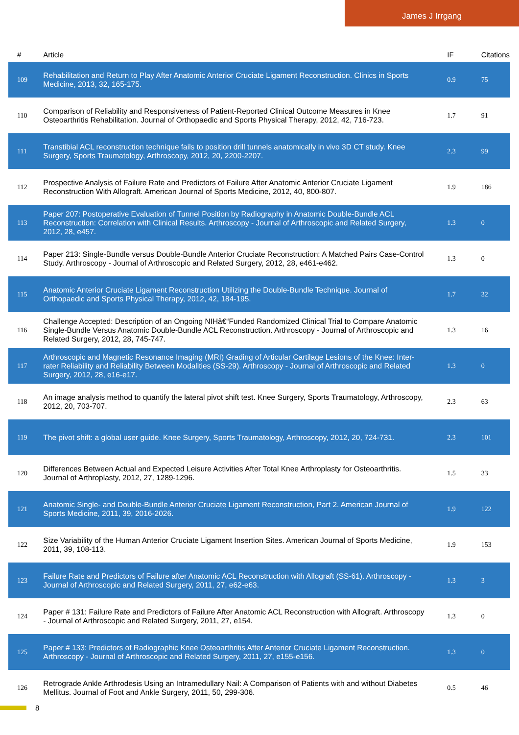James J Irrgang
| # | Article | IF | Citations |
| --- | --- | --- | --- |
| 109 | Rehabilitation and Return to Play After Anatomic Anterior Cruciate Ligament Reconstruction. Clinics in Sports Medicine, 2013, 32, 165-175. | 0.9 | 75 |
| 110 | Comparison of Reliability and Responsiveness of Patient-Reported Clinical Outcome Measures in Knee Osteoarthritis Rehabilitation. Journal of Orthopaedic and Sports Physical Therapy, 2012, 42, 716-723. | 1.7 | 91 |
| 111 | Transtibial ACL reconstruction technique fails to position drill tunnels anatomically in vivo 3D CT study. Knee Surgery, Sports Traumatology, Arthroscopy, 2012, 20, 2200-2207. | 2.3 | 99 |
| 112 | Prospective Analysis of Failure Rate and Predictors of Failure After Anatomic Anterior Cruciate Ligament Reconstruction With Allograft. American Journal of Sports Medicine, 2012, 40, 800-807. | 1.9 | 186 |
| 113 | Paper 207: Postoperative Evaluation of Tunnel Position by Radiography in Anatomic Double-Bundle ACL Reconstruction: Correlation with Clinical Results. Arthroscopy - Journal of Arthroscopic and Related Surgery, 2012, 28, e457. | 1.3 | 0 |
| 114 | Paper 213: Single-Bundle versus Double-Bundle Anterior Cruciate Reconstruction: A Matched Pairs Case-Control Study. Arthroscopy - Journal of Arthroscopic and Related Surgery, 2012, 28, e461-e462. | 1.3 | 0 |
| 115 | Anatomic Anterior Cruciate Ligament Reconstruction Utilizing the Double-Bundle Technique. Journal of Orthopaedic and Sports Physical Therapy, 2012, 42, 184-195. | 1.7 | 32 |
| 116 | Challenge Accepted: Description of an Ongoing NIHâ€“Funded Randomized Clinical Trial to Compare Anatomic Single-Bundle Versus Anatomic Double-Bundle ACL Reconstruction. Arthroscopy - Journal of Arthroscopic and Related Surgery, 2012, 28, 745-747. | 1.3 | 16 |
| 117 | Arthroscopic and Magnetic Resonance Imaging (MRI) Grading of Articular Cartilage Lesions of the Knee: Inter-rater Reliability and Reliability Between Modalities (SS-29). Arthroscopy - Journal of Arthroscopic and Related Surgery, 2012, 28, e16-e17. | 1.3 | 0 |
| 118 | An image analysis method to quantify the lateral pivot shift test. Knee Surgery, Sports Traumatology, Arthroscopy, 2012, 20, 703-707. | 2.3 | 63 |
| 119 | The pivot shift: a global user guide. Knee Surgery, Sports Traumatology, Arthroscopy, 2012, 20, 724-731. | 2.3 | 101 |
| 120 | Differences Between Actual and Expected Leisure Activities After Total Knee Arthroplasty for Osteoarthritis. Journal of Arthroplasty, 2012, 27, 1289-1296. | 1.5 | 33 |
| 121 | Anatomic Single- and Double-Bundle Anterior Cruciate Ligament Reconstruction, Part 2. American Journal of Sports Medicine, 2011, 39, 2016-2026. | 1.9 | 122 |
| 122 | Size Variability of the Human Anterior Cruciate Ligament Insertion Sites. American Journal of Sports Medicine, 2011, 39, 108-113. | 1.9 | 153 |
| 123 | Failure Rate and Predictors of Failure after Anatomic ACL Reconstruction with Allograft (SS-61). Arthroscopy - Journal of Arthroscopic and Related Surgery, 2011, 27, e62-e63. | 1.3 | 3 |
| 124 | Paper # 131: Failure Rate and Predictors of Failure After Anatomic ACL Reconstruction with Allograft. Arthroscopy - Journal of Arthroscopic and Related Surgery, 2011, 27, e154. | 1.3 | 0 |
| 125 | Paper # 133: Predictors of Radiographic Knee Osteoarthritis After Anterior Cruciate Ligament Reconstruction. Arthroscopy - Journal of Arthroscopic and Related Surgery, 2011, 27, e155-e156. | 1.3 | 0 |
| 126 | Retrograde Ankle Arthrodesis Using an Intramedullary Nail: A Comparison of Patients with and without Diabetes Mellitus. Journal of Foot and Ankle Surgery, 2011, 50, 299-306. | 0.5 | 46 |
8